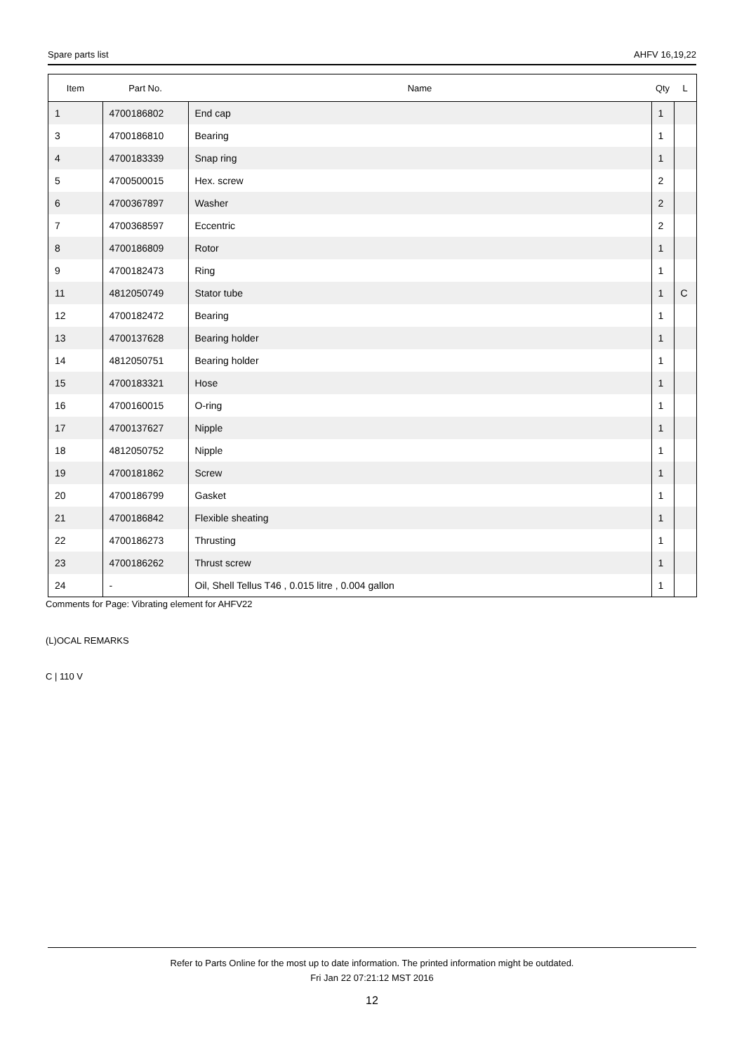Spare parts list AHFV 16,19,22
| Item | Part No. | Name | Qty | L |
| --- | --- | --- | --- | --- |
| 1 | 4700186802 | End cap | 1 | |
| 3 | 4700186810 | Bearing | 1 | |
| 4 | 4700183339 | Snap ring | 1 | |
| 5 | 4700500015 | Hex. screw | 2 | |
| 6 | 4700367897 | Washer | 2 | |
| 7 | 4700368597 | Eccentric | 2 | |
| 8 | 4700186809 | Rotor | 1 | |
| 9 | 4700182473 | Ring | 1 | |
| 11 | 4812050749 | Stator tube | 1 | C |
| 12 | 4700182472 | Bearing | 1 | |
| 13 | 4700137628 | Bearing holder | 1 | |
| 14 | 4812050751 | Bearing holder | 1 | |
| 15 | 4700183321 | Hose | 1 | |
| 16 | 4700160015 | O-ring | 1 | |
| 17 | 4700137627 | Nipple | 1 | |
| 18 | 4812050752 | Nipple | 1 | |
| 19 | 4700181862 | Screw | 1 | |
| 20 | 4700186799 | Gasket | 1 | |
| 21 | 4700186842 | Flexible sheating | 1 | |
| 22 | 4700186273 | Thrusting | 1 | |
| 23 | 4700186262 | Thrust screw | 1 | |
| 24 | - | Oil, Shell Tellus T46 , 0.015 litre , 0.004 gallon | 1 | |
Comments for Page: Vibrating element for AHFV22
(L)OCAL REMARKS
C | 110 V
Refer to Parts Online for the most up to date information. The printed information might be outdated.
Fri Jan 22 07:21:12 MST 2016
12